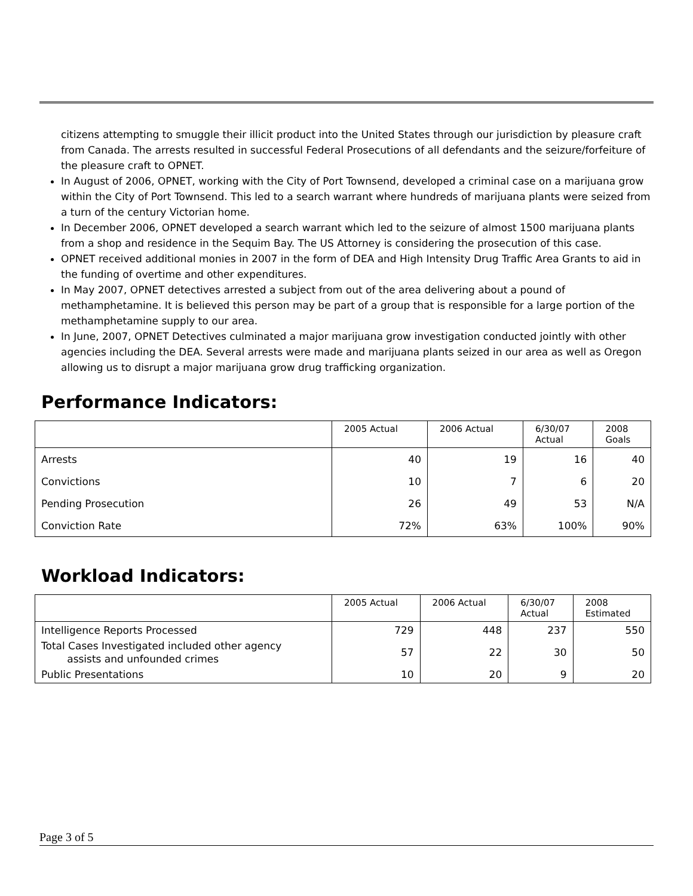citizens attempting to smuggle their illicit product into the United States through our jurisdiction by pleasure craft from Canada. The arrests resulted in successful Federal Prosecutions of all defendants and the seizure/forfeiture of the pleasure craft to OPNET.
In August of 2006, OPNET, working with the City of Port Townsend, developed a criminal case on a marijuana grow within the City of Port Townsend. This led to a search warrant where hundreds of marijuana plants were seized from a turn of the century Victorian home.
In December 2006, OPNET developed a search warrant which led to the seizure of almost 1500 marijuana plants from a shop and residence in the Sequim Bay. The US Attorney is considering the prosecution of this case.
OPNET received additional monies in 2007 in the form of DEA and High Intensity Drug Traffic Area Grants to aid in the funding of overtime and other expenditures.
In May 2007, OPNET detectives arrested a subject from out of the area delivering about a pound of methamphetamine. It is believed this person may be part of a group that is responsible for a large portion of the methamphetamine supply to our area.
In June, 2007, OPNET Detectives culminated a major marijuana grow investigation conducted jointly with other agencies including the DEA. Several arrests were made and marijuana plants seized in our area as well as Oregon allowing us to disrupt a major marijuana grow drug trafficking organization.
Performance Indicators:
| | 2005 Actual | 2006 Actual | 6/30/07 Actual | 2008 Goals |
| --- | --- | --- | --- | --- |
| Arrests | 40 | 19 | 16 | 40 |
| Convictions | 10 | 7 | 6 | 20 |
| Pending Prosecution | 26 | 49 | 53 | N/A |
| Conviction Rate | 72% | 63% | 100% | 90% |
Workload Indicators:
| | 2005 Actual | 2006 Actual | 6/30/07 Actual | 2008 Estimated |
| --- | --- | --- | --- | --- |
| Intelligence Reports Processed | 729 | 448 | 237 | 550 |
| Total Cases Investigated included other agency assists and unfounded crimes | 57 | 22 | 30 | 50 |
| Public Presentations | 10 | 20 | 9 | 20 |
Page 3 of 5